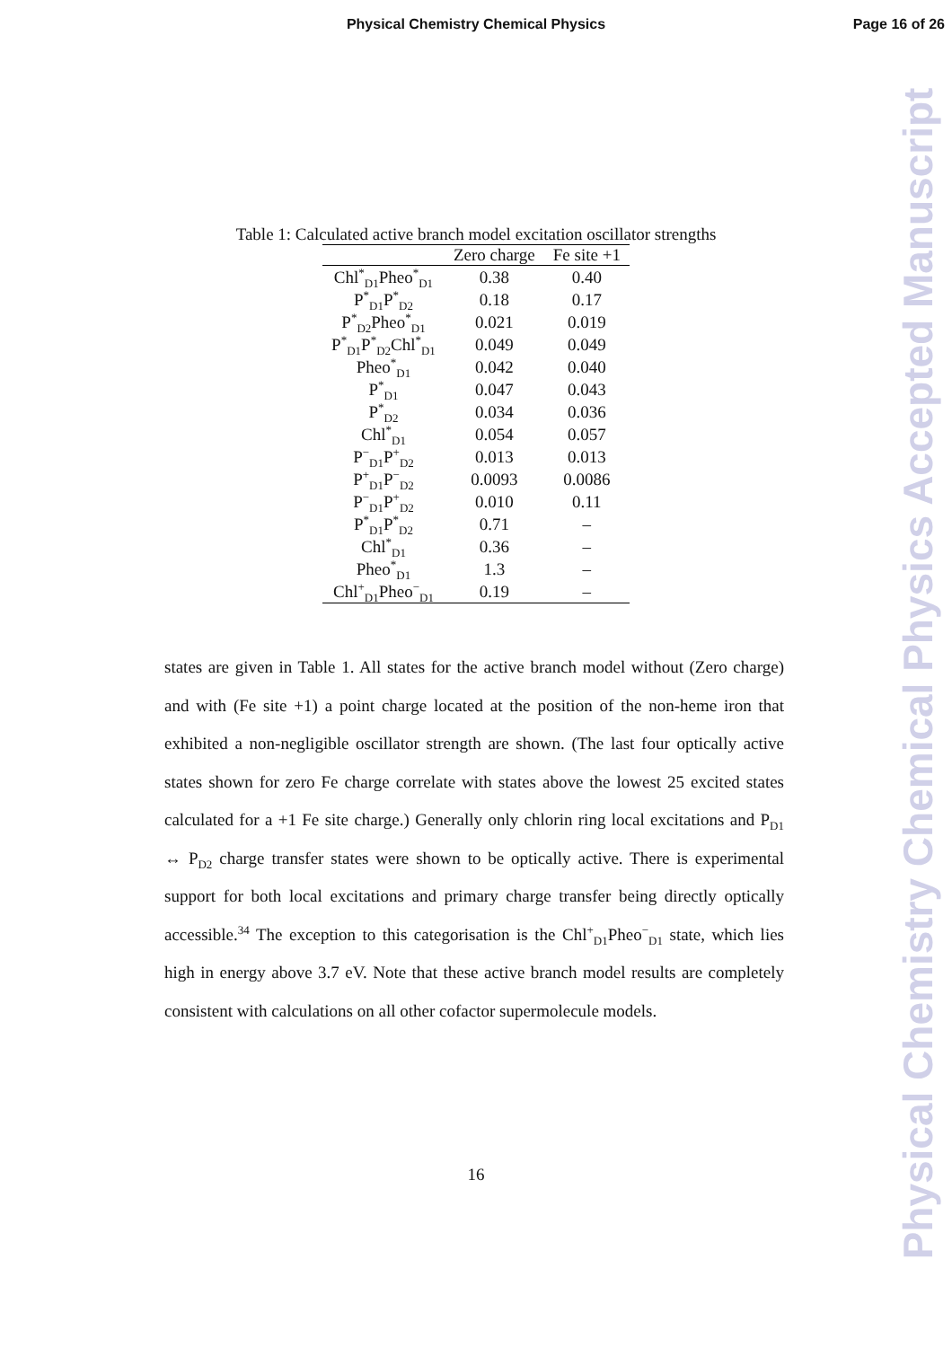Physical Chemistry Chemical Physics
Page 16 of 26
Physical Chemistry Chemical Physics Accepted Manuscript
Table 1: Calculated active branch model excitation oscillator strengths
| | Zero charge | Fe site +1 |
| --- | --- | --- |
| Chl<sup>*</sup><sub>D1</sub>Pheo<sup>*</sup><sub>D1</sub> | 0.38 | 0.40 |
| P<sup>*</sup><sub>D1</sub>P<sup>*</sup><sub>D2</sub> | 0.18 | 0.17 |
| P<sup>*</sup><sub>D2</sub>Pheo<sup>*</sup><sub>D1</sub> | 0.021 | 0.019 |
| P<sup>*</sup><sub>D1</sub>P<sup>*</sup><sub>D2</sub>Chl<sup>*</sup><sub>D1</sub> | 0.049 | 0.049 |
| Pheo<sup>*</sup><sub>D1</sub> | 0.042 | 0.040 |
| P<sup>*</sup><sub>D1</sub> | 0.047 | 0.043 |
| P<sup>*</sup><sub>D2</sub> | 0.034 | 0.036 |
| Chl<sup>*</sup><sub>D1</sub> | 0.054 | 0.057 |
| P<sup>−</sup><sub>D1</sub>P<sup>+</sup><sub>D2</sub> | 0.013 | 0.013 |
| P<sup>+</sup><sub>D1</sub>P<sup>−</sup><sub>D2</sub> | 0.0093 | 0.0086 |
| P<sup>−</sup><sub>D1</sub>P<sup>+</sup><sub>D2</sub> | 0.010 | 0.11 |
| P<sup>*</sup><sub>D1</sub>P<sup>*</sup><sub>D2</sub> | 0.71 | – |
| Chl<sup>*</sup><sub>D1</sub> | 0.36 | – |
| Pheo<sup>*</sup><sub>D1</sub> | 1.3 | – |
| Chl<sup>+</sup><sub>D1</sub>Pheo<sup>−</sup><sub>D1</sub> | 0.19 | – |
states are given in Table 1. All states for the active branch model without (Zero charge) and with (Fe site +1) a point charge located at the position of the non-heme iron that exhibited a non-negligible oscillator strength are shown. (The last four optically active states shown for zero Fe charge correlate with states above the lowest 25 excited states calculated for a +1 Fe site charge.) Generally only chlorin ring local excitations and P<sub>D1</sub> ↔ P<sub>D2</sub> charge transfer states were shown to be optically active. There is experimental support for both local excitations and primary charge transfer being directly optically accessible.<sup>34</sup> The exception to this categorisation is the Chl<sup>+</sup><sub>D1</sub>Pheo<sup>−</sup><sub>D1</sub> state, which lies high in energy above 3.7 eV. Note that these active branch model results are completely consistent with calculations on all other cofactor supermolecule models.
16